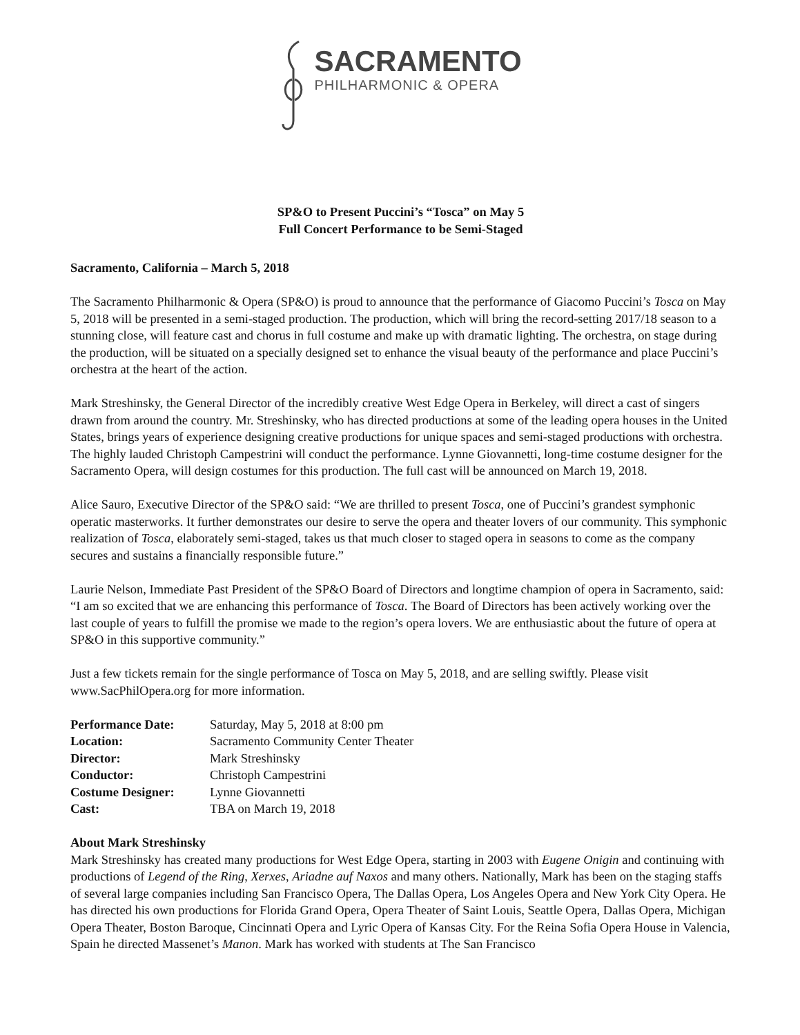SACRAMENTO
PHILHARMONIC & OPERA
SP&O to Present Puccini’s “Tosca” on May 5
Full Concert Performance to be Semi-Staged
Sacramento, California – March 5, 2018
The Sacramento Philharmonic & Opera (SP&O) is proud to announce that the performance of Giacomo Puccini’s Tosca on May 5, 2018 will be presented in a semi-staged production. The production, which will bring the record-setting 2017/18 season to a stunning close, will feature cast and chorus in full costume and make up with dramatic lighting. The orchestra, on stage during the production, will be situated on a specially designed set to enhance the visual beauty of the performance and place Puccini’s orchestra at the heart of the action.
Mark Streshinsky, the General Director of the incredibly creative West Edge Opera in Berkeley, will direct a cast of singers drawn from around the country. Mr. Streshinsky, who has directed productions at some of the leading opera houses in the United States, brings years of experience designing creative productions for unique spaces and semi-staged productions with orchestra. The highly lauded Christoph Campestrini will conduct the performance. Lynne Giovannetti, long-time costume designer for the Sacramento Opera, will design costumes for this production. The full cast will be announced on March 19, 2018.
Alice Sauro, Executive Director of the SP&O said: “We are thrilled to present Tosca, one of Puccini’s grandest symphonic operatic masterworks. It further demonstrates our desire to serve the opera and theater lovers of our community. This symphonic realization of Tosca, elaborately semi-staged, takes us that much closer to staged opera in seasons to come as the company secures and sustains a financially responsible future.”
Laurie Nelson, Immediate Past President of the SP&O Board of Directors and longtime champion of opera in Sacramento, said: “I am so excited that we are enhancing this performance of Tosca. The Board of Directors has been actively working over the last couple of years to fulfill the promise we made to the region’s opera lovers. We are enthusiastic about the future of opera at SP&O in this supportive community.”
Just a few tickets remain for the single performance of Tosca on May 5, 2018, and are selling swiftly. Please visit www.SacPhilOpera.org for more information.
| Performance Date: | Saturday, May 5, 2018 at 8:00 pm |
| Location: | Sacramento Community Center Theater |
| Director: | Mark Streshinsky |
| Conductor: | Christoph Campestrini |
| Costume Designer: | Lynne Giovannetti |
| Cast: | TBA on March 19, 2018 |
About Mark Streshinsky
Mark Streshinsky has created many productions for West Edge Opera, starting in 2003 with Eugene Onigin and continuing with productions of Legend of the Ring, Xerxes, Ariadne auf Naxos and many others. Nationally, Mark has been on the staging staffs of several large companies including San Francisco Opera, The Dallas Opera, Los Angeles Opera and New York City Opera. He has directed his own productions for Florida Grand Opera, Opera Theater of Saint Louis, Seattle Opera, Dallas Opera, Michigan Opera Theater, Boston Baroque, Cincinnati Opera and Lyric Opera of Kansas City. For the Reina Sofia Opera House in Valencia, Spain he directed Massenet’s Manon. Mark has worked with students at The San Francisco